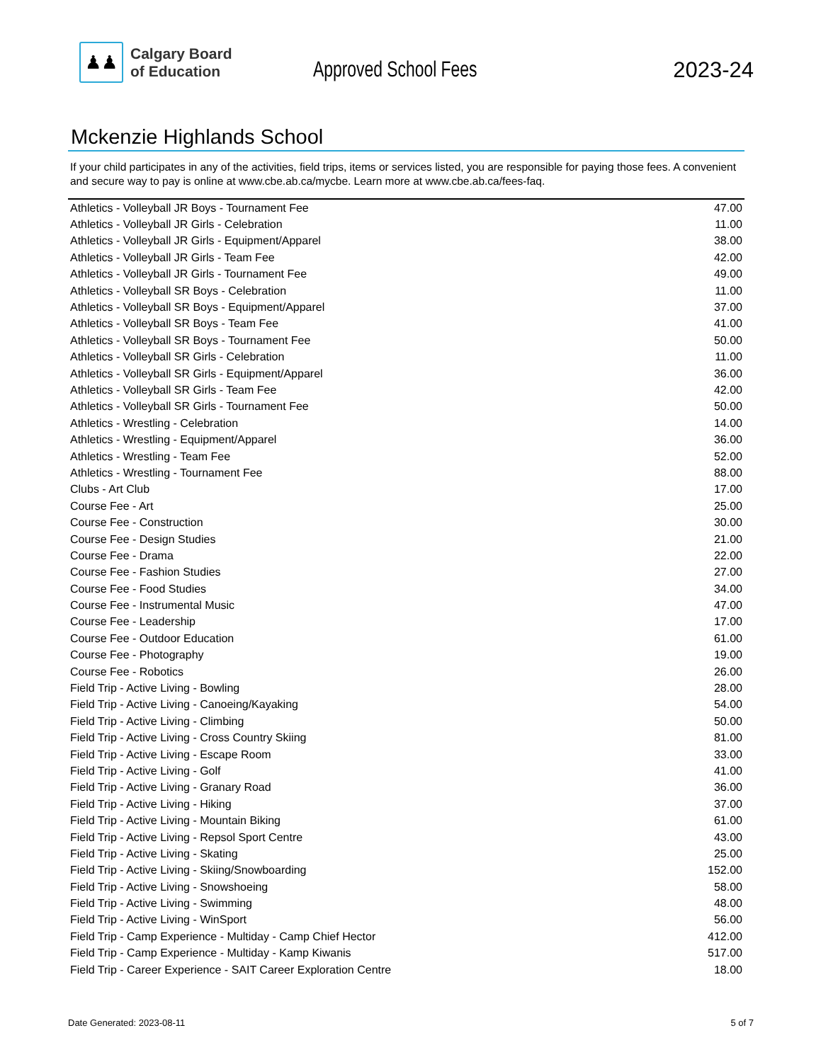♟♟
Calgary Board
of Education
Approved School Fees
2023-24
Mckenzie Highlands School
If your child participates in any of the activities, field trips, items or services listed, you are responsible for paying those fees. A convenient and secure way to pay is online at www.cbe.ab.ca/mycbe. Learn more at www.cbe.ab.ca/fees-faq.
| Athletics - Volleyball JR Boys - Tournament Fee | 47.00 |
| Athletics - Volleyball JR Girls - Celebration | 11.00 |
| Athletics - Volleyball JR Girls - Equipment/Apparel | 38.00 |
| Athletics - Volleyball JR Girls - Team Fee | 42.00 |
| Athletics - Volleyball JR Girls - Tournament Fee | 49.00 |
| Athletics - Volleyball SR Boys - Celebration | 11.00 |
| Athletics - Volleyball SR Boys - Equipment/Apparel | 37.00 |
| Athletics - Volleyball SR Boys - Team Fee | 41.00 |
| Athletics - Volleyball SR Boys - Tournament Fee | 50.00 |
| Athletics - Volleyball SR Girls - Celebration | 11.00 |
| Athletics - Volleyball SR Girls - Equipment/Apparel | 36.00 |
| Athletics - Volleyball SR Girls - Team Fee | 42.00 |
| Athletics - Volleyball SR Girls - Tournament Fee | 50.00 |
| Athletics - Wrestling - Celebration | 14.00 |
| Athletics - Wrestling - Equipment/Apparel | 36.00 |
| Athletics - Wrestling - Team Fee | 52.00 |
| Athletics - Wrestling - Tournament Fee | 88.00 |
| Clubs - Art Club | 17.00 |
| Course Fee - Art | 25.00 |
| Course Fee - Construction | 30.00 |
| Course Fee - Design Studies | 21.00 |
| Course Fee - Drama | 22.00 |
| Course Fee - Fashion Studies | 27.00 |
| Course Fee - Food Studies | 34.00 |
| Course Fee - Instrumental Music | 47.00 |
| Course Fee - Leadership | 17.00 |
| Course Fee - Outdoor Education | 61.00 |
| Course Fee - Photography | 19.00 |
| Course Fee - Robotics | 26.00 |
| Field Trip - Active Living - Bowling | 28.00 |
| Field Trip - Active Living - Canoeing/Kayaking | 54.00 |
| Field Trip - Active Living - Climbing | 50.00 |
| Field Trip - Active Living - Cross Country Skiing | 81.00 |
| Field Trip - Active Living - Escape Room | 33.00 |
| Field Trip - Active Living - Golf | 41.00 |
| Field Trip - Active Living - Granary Road | 36.00 |
| Field Trip - Active Living - Hiking | 37.00 |
| Field Trip - Active Living - Mountain Biking | 61.00 |
| Field Trip - Active Living - Repsol Sport Centre | 43.00 |
| Field Trip - Active Living - Skating | 25.00 |
| Field Trip - Active Living - Skiing/Snowboarding | 152.00 |
| Field Trip - Active Living - Snowshoeing | 58.00 |
| Field Trip - Active Living - Swimming | 48.00 |
| Field Trip - Active Living - WinSport | 56.00 |
| Field Trip - Camp Experience - Multiday - Camp Chief Hector | 412.00 |
| Field Trip - Camp Experience - Multiday - Kamp Kiwanis | 517.00 |
| Field Trip - Career Experience - SAIT Career Exploration Centre | 18.00 |
Date Generated: 2023-08-11 5 of 7